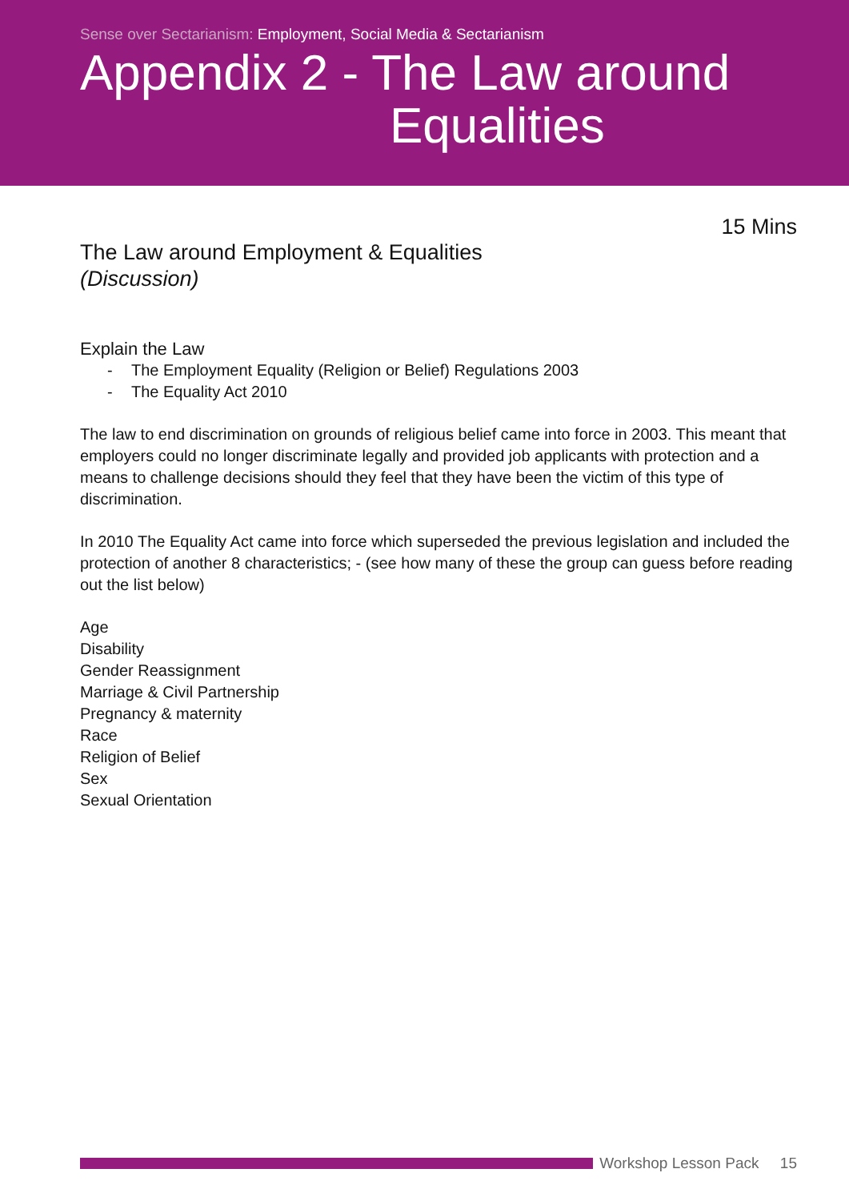Sense over Sectarianism: Employment, Social Media & Sectarianism
Appendix 2 - The Law around
Equalities
15 Mins
The Law around Employment & Equalities
(Discussion)
Explain the Law
- The Employment Equality (Religion or Belief) Regulations 2003
- The Equality Act 2010
The law to end discrimination on grounds of religious belief came into force in 2003. This meant that employers could no longer discriminate legally and provided job applicants with protection and a means to challenge decisions should they feel that they have been the victim of this type of discrimination.
In 2010 The Equality Act came into force which superseded the previous legislation and included the protection of another 8 characteristics; - (see how many of these the group can guess before reading out the list below)
Age
Disability
Gender Reassignment
Marriage & Civil Partnership
Pregnancy & maternity
Race
Religion of Belief
Sex
Sexual Orientation
Workshop Lesson Pack 15